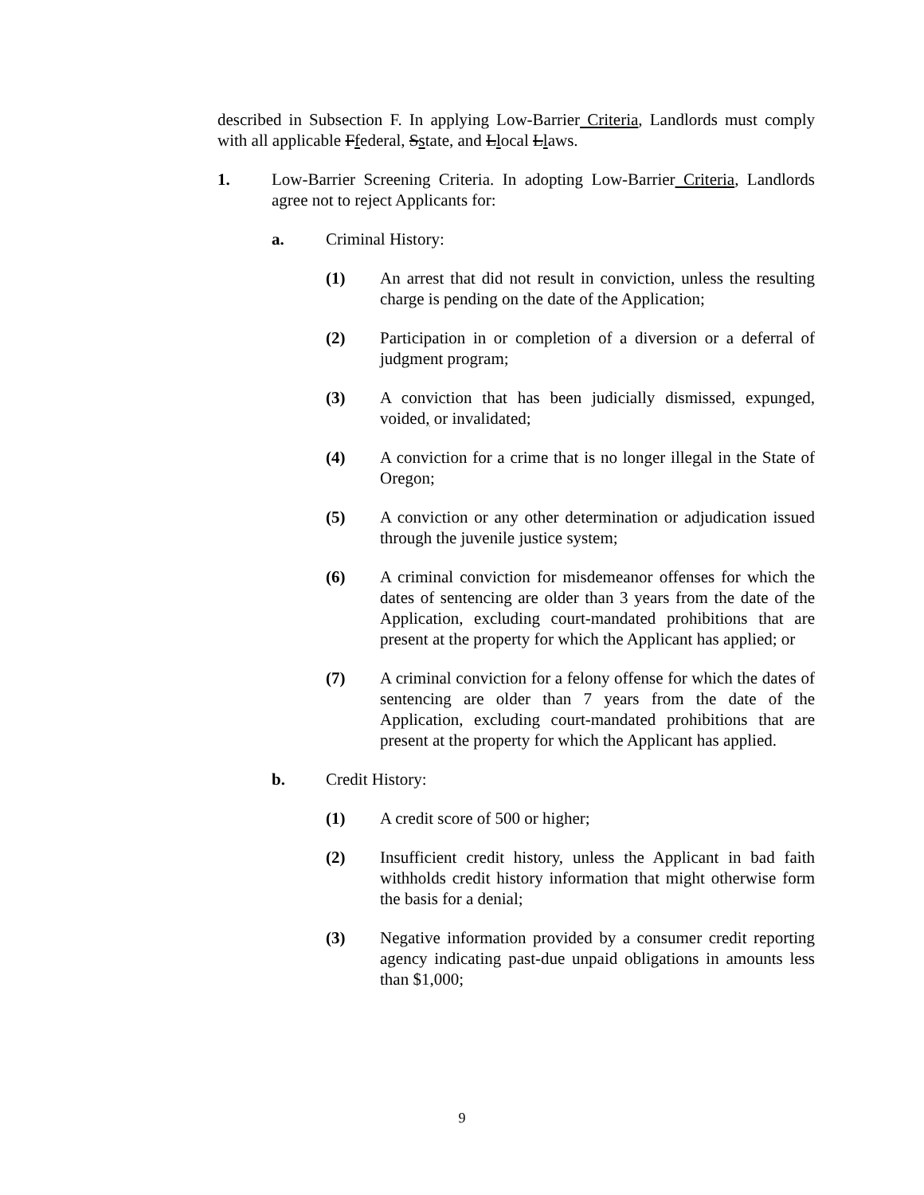described in Subsection F. In applying Low-Barrier Criteria, Landlords must comply with all applicable Ffederal, Sstate, and Llocal Llaws.
1. Low-Barrier Screening Criteria. In adopting Low-Barrier Criteria, Landlords agree not to reject Applicants for:
a. Criminal History:
(1) An arrest that did not result in conviction, unless the resulting charge is pending on the date of the Application;
(2) Participation in or completion of a diversion or a deferral of judgment program;
(3) A conviction that has been judicially dismissed, expunged, voided, or invalidated;
(4) A conviction for a crime that is no longer illegal in the State of Oregon;
(5) A conviction or any other determination or adjudication issued through the juvenile justice system;
(6) A criminal conviction for misdemeanor offenses for which the dates of sentencing are older than 3 years from the date of the Application, excluding court-mandated prohibitions that are present at the property for which the Applicant has applied; or
(7) A criminal conviction for a felony offense for which the dates of sentencing are older than 7 years from the date of the Application, excluding court-mandated prohibitions that are present at the property for which the Applicant has applied.
b. Credit History:
(1) A credit score of 500 or higher;
(2) Insufficient credit history, unless the Applicant in bad faith withholds credit history information that might otherwise form the basis for a denial;
(3) Negative information provided by a consumer credit reporting agency indicating past-due unpaid obligations in amounts less than $1,000;
9